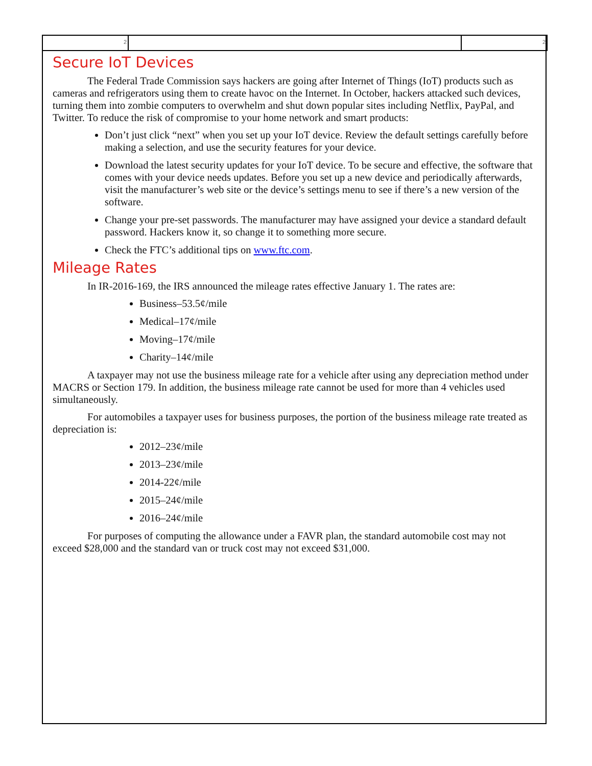2 2
Secure IoT Devices
The Federal Trade Commission says hackers are going after Internet of Things (IoT) products such as cameras and refrigerators using them to create havoc on the Internet. In October, hackers at­tacked such devices, turning them into zombie computers to overwhelm and shut down popular sites including Netflix, PayPal, and Twitter. To reduce the risk of compromise to your home network and smart products:
Don’t just click “next” when you set up your IoT device. Review the default settings carefully before making a selection, and use the security features for your device.
Download the latest security updates for your IoT device. To be secure and effective, the software that comes with your device needs updates. Before you set up a new device and periodically afterwards, visit the manufacturer’s web site or the device’s settings menu to see if there’s a new version of the software.
Change your pre-set passwords. The manufacturer may have assigned your device a stand­ard default password. Hackers know it, so change it to something more secure.
Check the FTC’s additional tips on www.ftc.com.
Mileage Rates
In IR-2016-169, the IRS announced the mileage rates effective January 1. The rates are:
Business–53.5¢/mile
Medical–17¢/mile
Moving–17¢/mile
Charity–14¢/mile
A taxpayer may not use the business mileage rate for a vehicle after using any depreciation method under MACRS or Section 179. In addition, the business mileage rate cannot be used for more than 4 vehicles used simultaneously.
For automobiles a taxpayer uses for business purposes, the portion of the business mileage rate treated as depreciation is:
2012–23¢/mile
2013–23¢/mile
2014-22¢/mile
2015–24¢/mile
2016–24¢/mile
For purposes of computing the allowance under a FAVR plan, the standard automobile cost may not exceed $28,000 and the standard van or truck cost may not exceed $31,000.